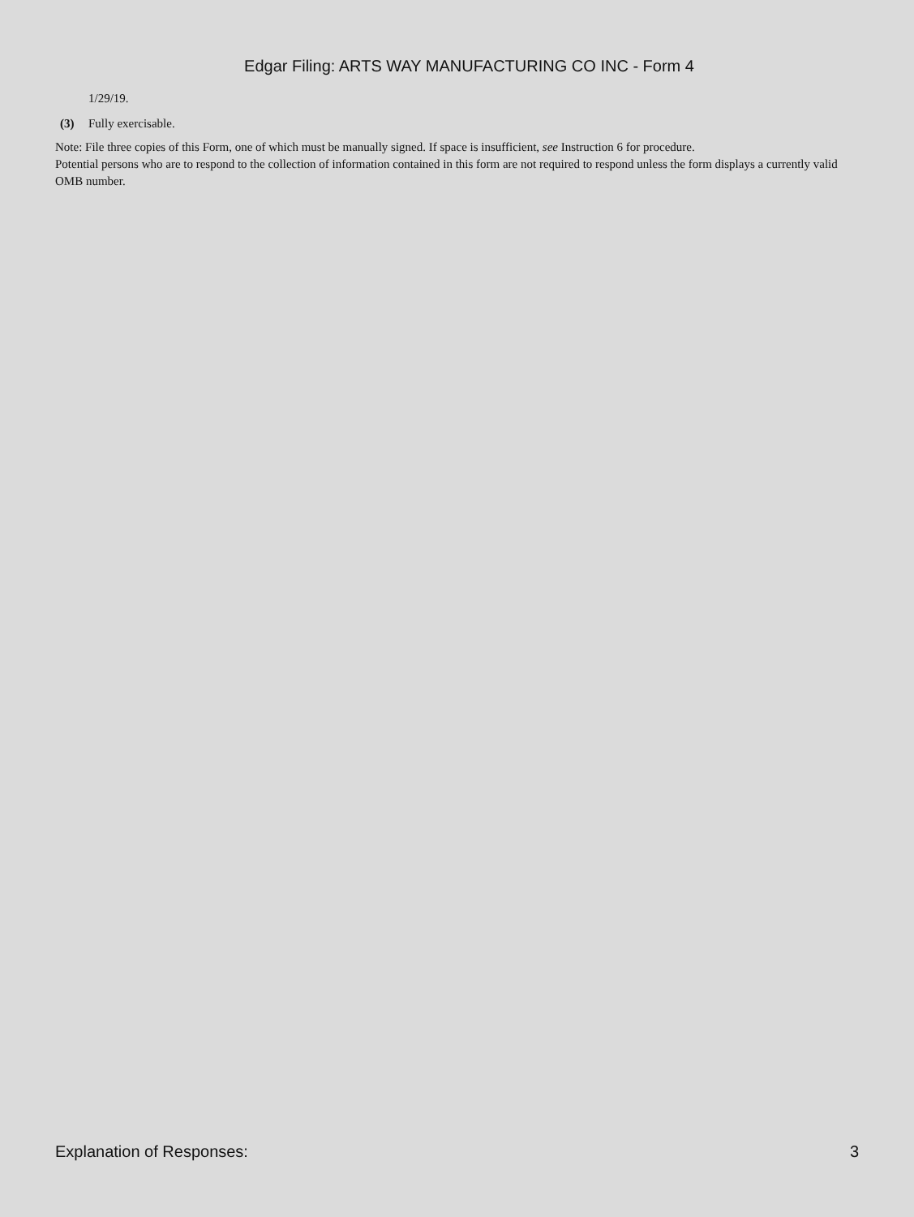Edgar Filing: ARTS WAY MANUFACTURING CO INC - Form 4
1/29/19.
(3) Fully exercisable.
Note: File three copies of this Form, one of which must be manually signed. If space is insufficient, see Instruction 6 for procedure.
Potential persons who are to respond to the collection of information contained in this form are not required to respond unless the form displays a currently valid OMB number.
Explanation of Responses: 3